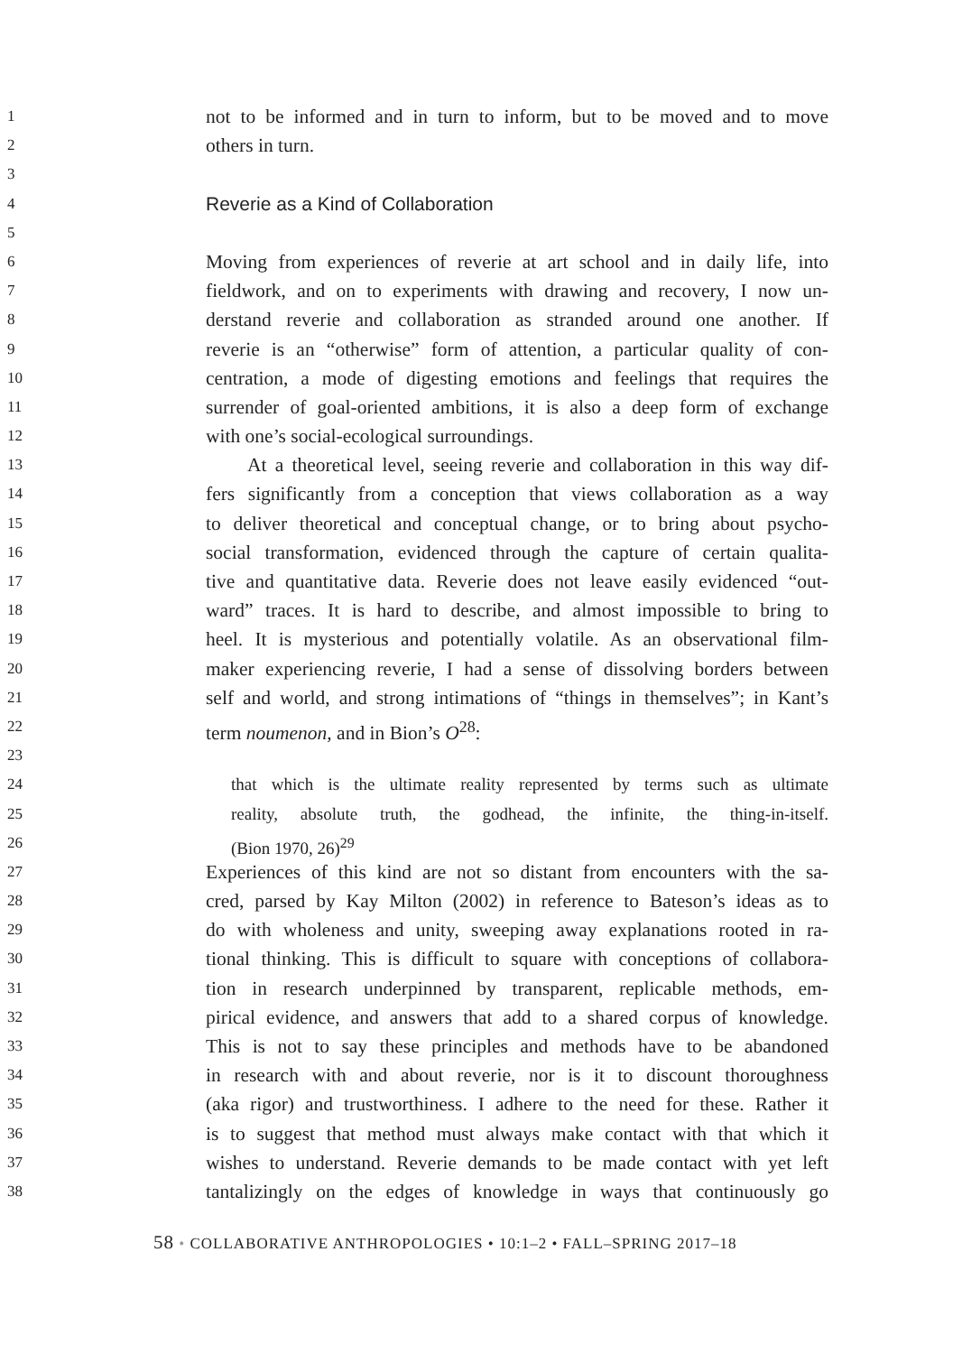1 not to be informed and in turn to inform, but to be moved and to move
2 others in turn.
3
4 Reverie as a Kind of Collaboration
5
6 Moving from experiences of reverie at art school and in daily life, into
7 fieldwork, and on to experiments with drawing and recovery, I now un-
8 derstand reverie and collaboration as stranded around one another. If
9 reverie is an “otherwise” form of attention, a particular quality of con-
10 centration, a mode of digesting emotions and feelings that requires the
11 surrender of goal-oriented ambitions, it is also a deep form of exchange
12 with one’s social-ecological surroundings.
13 At a theoretical level, seeing reverie and collaboration in this way dif-
14 fers significantly from a conception that views collaboration as a way
15 to deliver theoretical and conceptual change, or to bring about psycho-
16 social transformation, evidenced through the capture of certain qualita-
17 tive and quantitative data. Reverie does not leave easily evidenced “out-
18 ward” traces. It is hard to describe, and almost impossible to bring to
19 heel. It is mysterious and potentially volatile. As an observational film-
20 maker experiencing reverie, I had a sense of dissolving borders between
21 self and world, and strong intimations of “things in themselves”; in Kant’s
22 term noumenon, and in Bion’s O<sup>28</sup>:
23
24 that which is the ultimate reality represented by terms such as ultimate
25 reality, absolute truth, the godhead, the infinite, the thing-in-itself.
26 (Bion 1970, 26)<sup>29</sup>
27 Experiences of this kind are not so distant from encounters with the sa-
28 cred, parsed by Kay Milton (2002) in reference to Bateson’s ideas as to
29 do with wholeness and unity, sweeping away explanations rooted in ra-
30 tional thinking. This is difficult to square with conceptions of collabora-
31 tion in research underpinned by transparent, replicable methods, em-
32 pirical evidence, and answers that add to a shared corpus of knowledge.
33 This is not to say these principles and methods have to be abandoned
34 in research with and about reverie, nor is it to discount thoroughness
35 (aka rigor) and trustworthiness. I adhere to the need for these. Rather it
36 is to suggest that method must always make contact with that which it
37 wishes to understand. Reverie demands to be made contact with yet left
38 tantalizingly on the edges of knowledge in ways that continuously go
58 • COLLABORATIVE ANTHROPOLOGIES • 10:1–2 • FALL–SPRING 2017–18